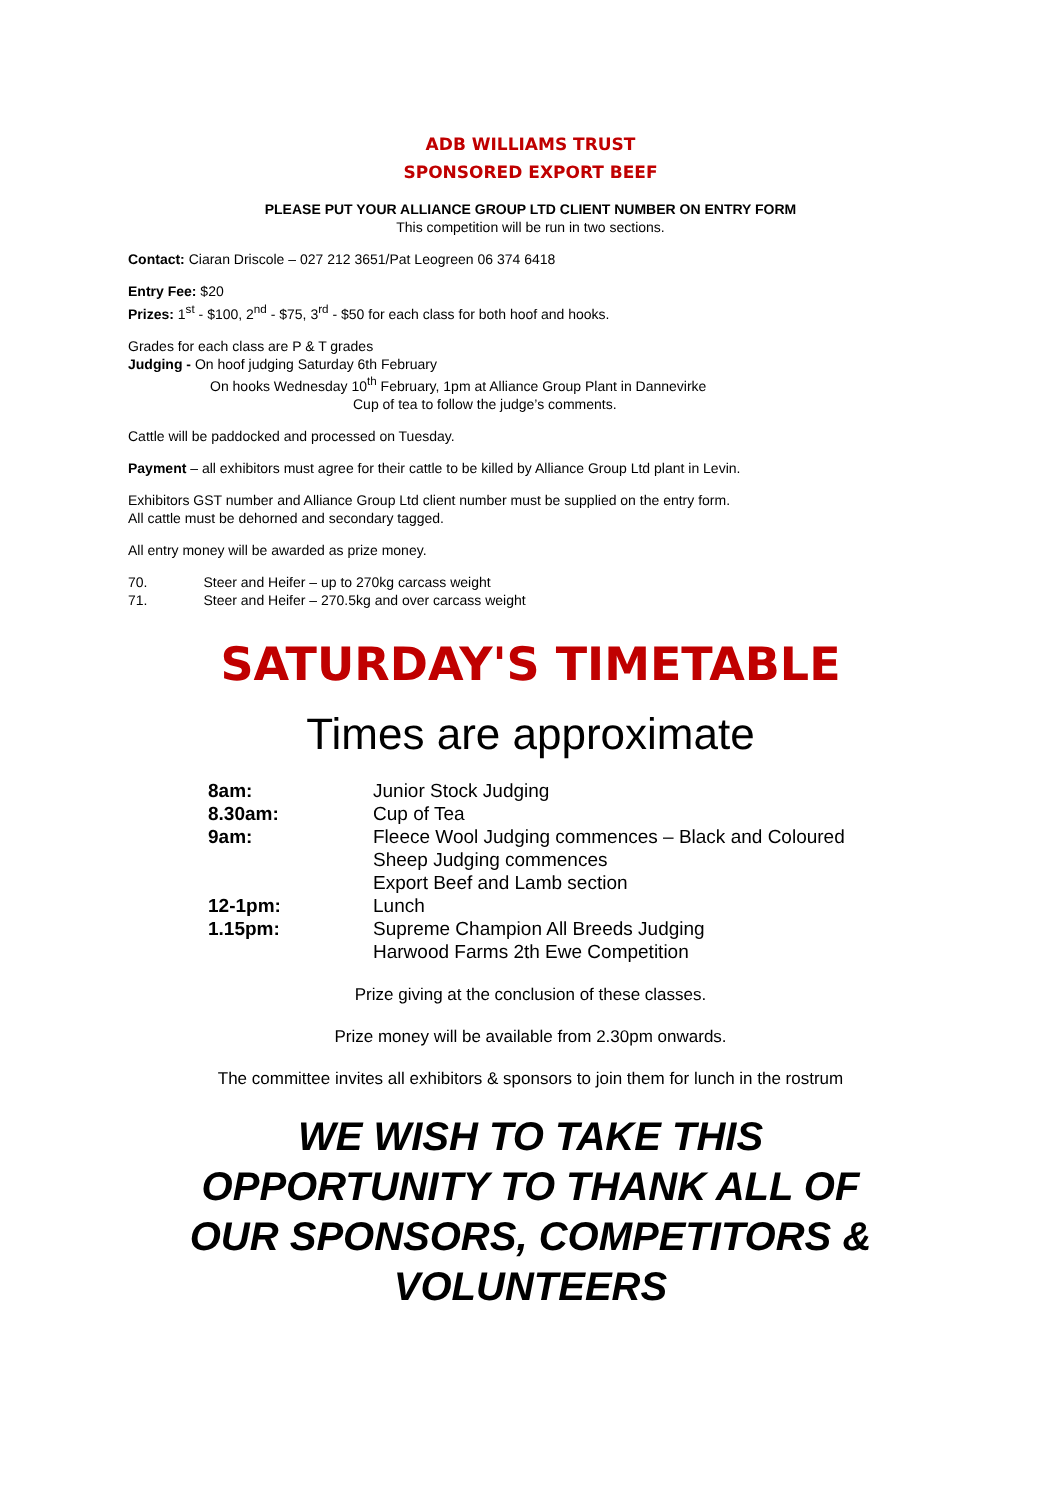ADB WILLIAMS TRUST
SPONSORED EXPORT BEEF
PLEASE PUT YOUR ALLIANCE GROUP LTD CLIENT NUMBER ON ENTRY FORM
This competition will be run in two sections.
Contact: Ciaran Driscole – 027 212 3651/Pat Leogreen 06 374 6418
Entry Fee: $20
Prizes: 1<sup>st</sup> - $100, 2<sup>nd</sup> - $75, 3<sup>rd</sup> - $50 for each class for both hoof and hooks.
Grades for each class are P & T grades
Judging - On hoof judging Saturday 6th February
On hooks Wednesday 10<sup>th</sup> February, 1pm at Alliance Group Plant in Dannevirke
Cup of tea to follow the judge’s comments.
Cattle will be paddocked and processed on Tuesday.
Payment – all exhibitors must agree for their cattle to be killed by Alliance Group Ltd plant in Levin.
Exhibitors GST number and Alliance Group Ltd client number must be supplied on the entry form.
All cattle must be dehorned and secondary tagged.
All entry money will be awarded as prize money.
70. Steer and Heifer – up to 270kg carcass weight
71. Steer and Heifer – 270.5kg and over carcass weight
SATURDAY'S TIMETABLE
Times are approximate
| 8am: | Junior Stock Judging |
| 8.30am: | Cup of Tea |
| 9am: | Fleece Wool Judging commences – Black and Coloured Sheep Judging commences Export Beef and Lamb section |
| 12-1pm: | Lunch |
| 1.15pm: | Supreme Champion All Breeds Judging Harwood Farms 2th Ewe Competition |
Prize giving at the conclusion of these classes.
Prize money will be available from 2.30pm onwards.
The committee invites all exhibitors & sponsors to join them for lunch in the rostrum
WE WISH TO TAKE THIS
OPPORTUNITY TO THANK ALL OF
OUR SPONSORS, COMPETITORS &
VOLUNTEERS